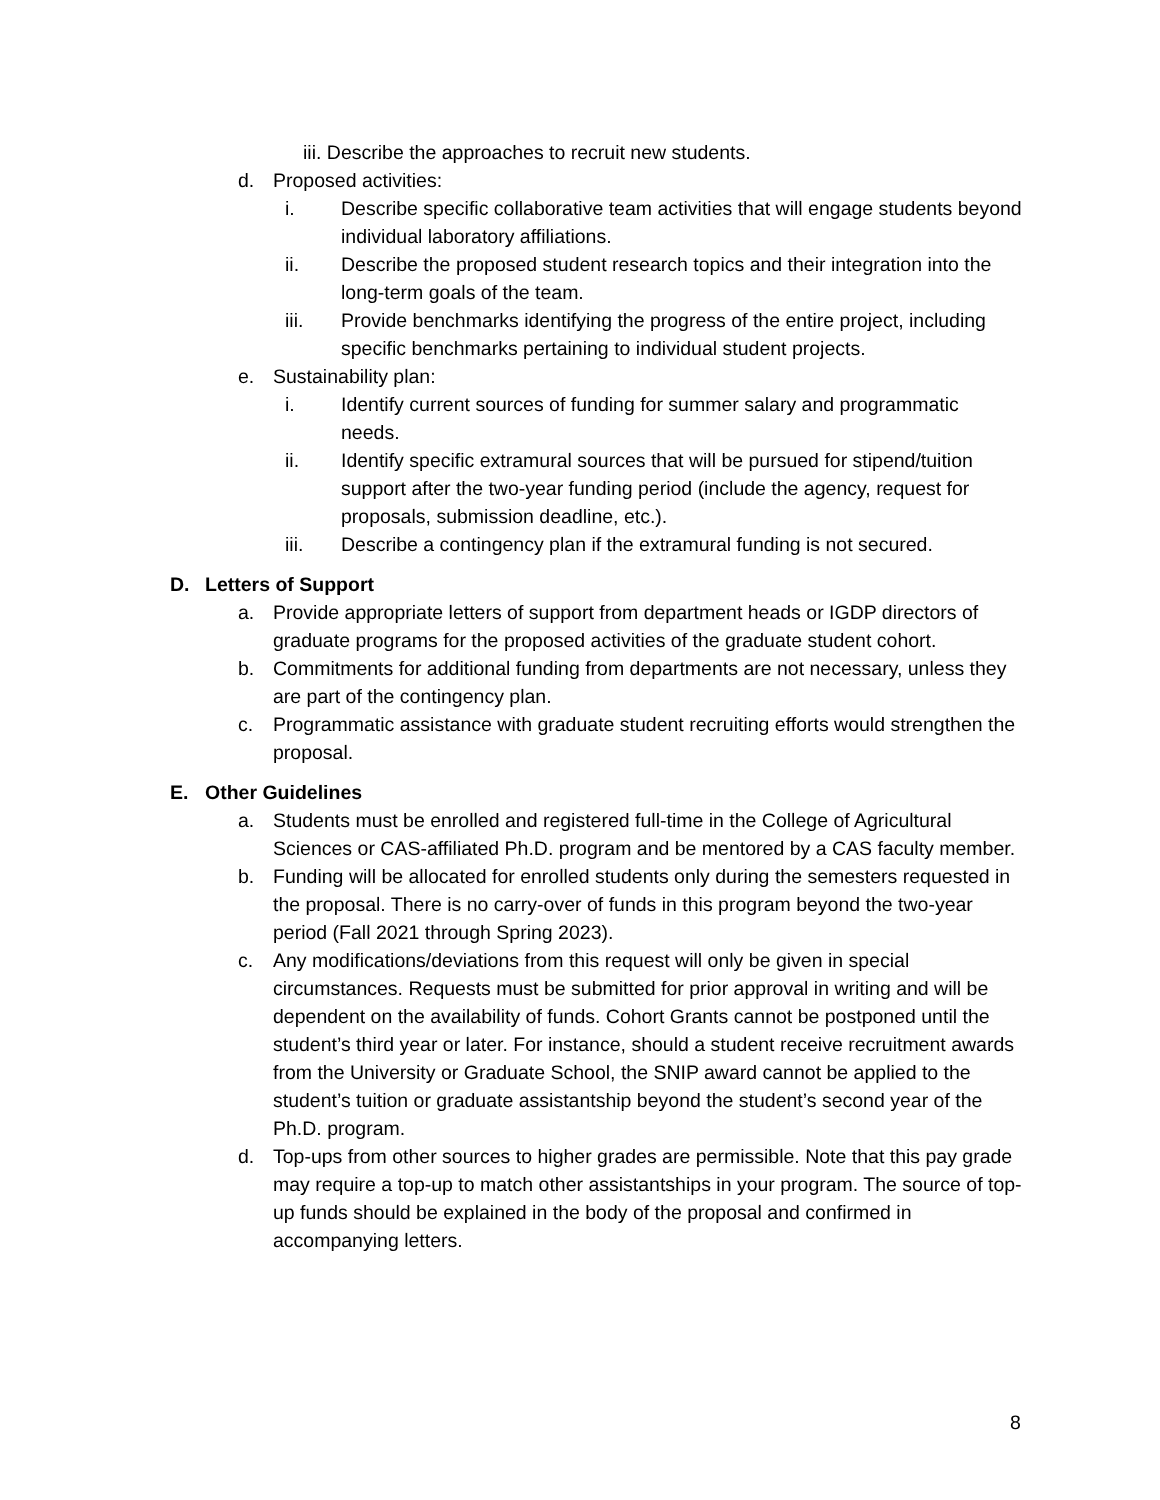iii. Describe the approaches to recruit new students.
d. Proposed activities:
i. Describe specific collaborative team activities that will engage students beyond individual laboratory affiliations.
ii. Describe the proposed student research topics and their integration into the long-term goals of the team.
iii. Provide benchmarks identifying the progress of the entire project, including specific benchmarks pertaining to individual student projects.
e. Sustainability plan:
i. Identify current sources of funding for summer salary and programmatic needs.
ii. Identify specific extramural sources that will be pursued for stipend/tuition support after the two-year funding period (include the agency, request for proposals, submission deadline, etc.).
iii. Describe a contingency plan if the extramural funding is not secured.
D. Letters of Support
a. Provide appropriate letters of support from department heads or IGDP directors of graduate programs for the proposed activities of the graduate student cohort.
b. Commitments for additional funding from departments are not necessary, unless they are part of the contingency plan.
c. Programmatic assistance with graduate student recruiting efforts would strengthen the proposal.
E. Other Guidelines
a. Students must be enrolled and registered full-time in the College of Agricultural Sciences or CAS-affiliated Ph.D. program and be mentored by a CAS faculty member.
b. Funding will be allocated for enrolled students only during the semesters requested in the proposal. There is no carry-over of funds in this program beyond the two-year period (Fall 2021 through Spring 2023).
c. Any modifications/deviations from this request will only be given in special circumstances. Requests must be submitted for prior approval in writing and will be dependent on the availability of funds. Cohort Grants cannot be postponed until the student’s third year or later. For instance, should a student receive recruitment awards from the University or Graduate School, the SNIP award cannot be applied to the student’s tuition or graduate assistantship beyond the student’s second year of the Ph.D. program.
d. Top-ups from other sources to higher grades are permissible. Note that this pay grade may require a top-up to match other assistantships in your program. The source of top-up funds should be explained in the body of the proposal and confirmed in accompanying letters.
8